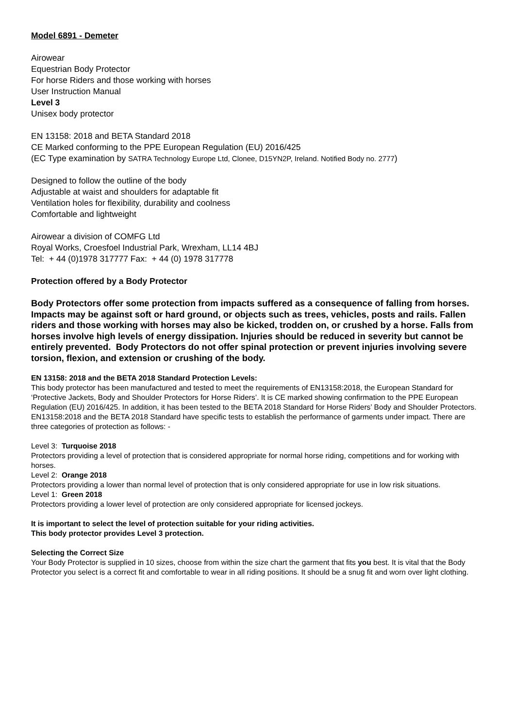Model 6891 - Demeter
Airowear
Equestrian Body Protector
For horse Riders and those working with horses
User Instruction Manual
Level 3
Unisex body protector
EN 13158: 2018 and BETA Standard 2018
CE Marked conforming to the PPE European Regulation (EU) 2016/425
(EC Type examination by SATRA Technology Europe Ltd, Clonee, D15YN2P, Ireland. Notified Body no. 2777)
Designed to follow the outline of the body
Adjustable at waist and shoulders for adaptable fit
Ventilation holes for flexibility, durability and coolness
Comfortable and lightweight
Airowear a division of COMFG Ltd
Royal Works, Croesfoel Industrial Park, Wrexham, LL14 4BJ
Tel: + 44 (0)1978 317777 Fax: + 44 (0) 1978 317778
Protection offered by a Body Protector
Body Protectors offer some protection from impacts suffered as a consequence of falling from horses. Impacts may be against soft or hard ground, or objects such as trees, vehicles, posts and rails. Fallen riders and those working with horses may also be kicked, trodden on, or crushed by a horse. Falls from horses involve high levels of energy dissipation. Injuries should be reduced in severity but cannot be entirely prevented. Body Protectors do not offer spinal protection or prevent injuries involving severe torsion, flexion, and extension or crushing of the body.
EN 13158: 2018 and the BETA 2018 Standard Protection Levels:
This body protector has been manufactured and tested to meet the requirements of EN13158:2018, the European Standard for ‘Protective Jackets, Body and Shoulder Protectors for Horse Riders’. It is CE marked showing confirmation to the PPE European Regulation (EU) 2016/425. In addition, it has been tested to the BETA 2018 Standard for Horse Riders’ Body and Shoulder Protectors. EN13158:2018 and the BETA 2018 Standard have specific tests to establish the performance of garments under impact. There are three categories of protection as follows: -
Level 3: Turquoise 2018
Protectors providing a level of protection that is considered appropriate for normal horse riding, competitions and for working with horses.
Level 2: Orange 2018
Protectors providing a lower than normal level of protection that is only considered appropriate for use in low risk situations.
Level 1: Green 2018
Protectors providing a lower level of protection are only considered appropriate for licensed jockeys.
It is important to select the level of protection suitable for your riding activities.
This body protector provides Level 3 protection.
Selecting the Correct Size
Your Body Protector is supplied in 10 sizes, choose from within the size chart the garment that fits you best. It is vital that the Body Protector you select is a correct fit and comfortable to wear in all riding positions. It should be a snug fit and worn over light clothing.